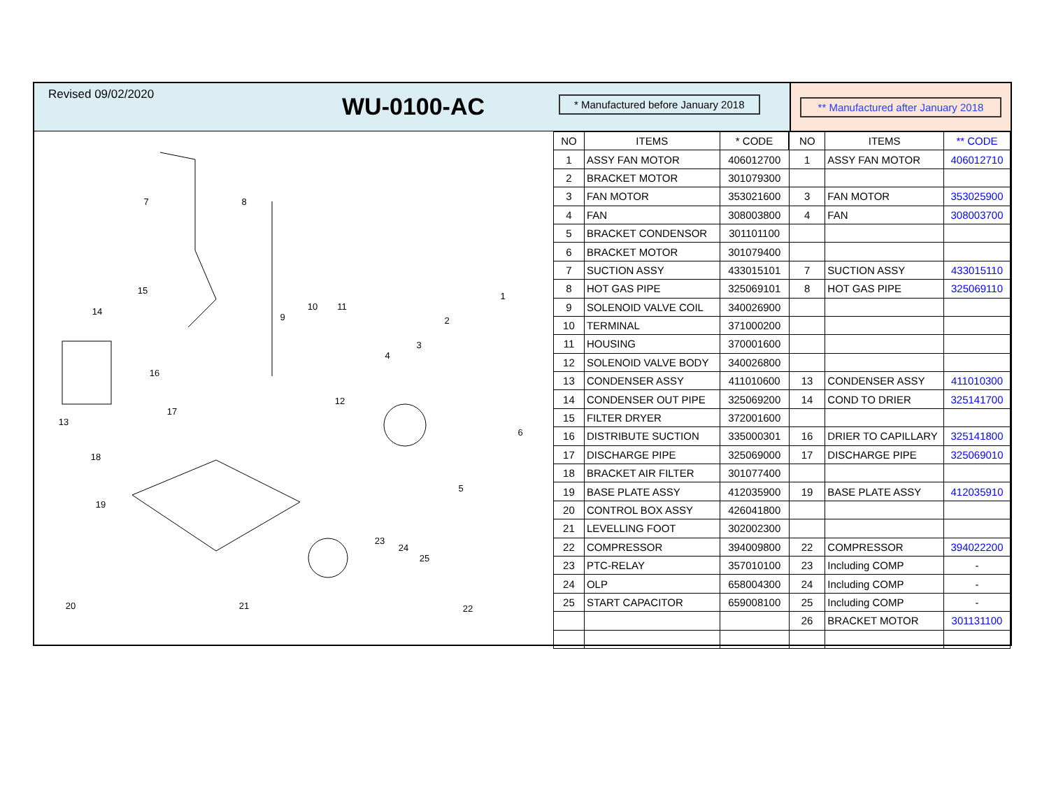Revised 09/02/2020
WU-0100-AC
* Manufactured before January 2018
** Manufactured after January 2018
7
8
1
2
3
4
5
6
9
10
11
12
13
14
15
16
17
18
19
20
21
22
23
24
25
| NO | ITEMS | * CODE | NO | ITEMS | ** CODE |
| --- | --- | --- | --- | --- | --- |
| 1 | ASSY FAN MOTOR | 406012700 | 1 | ASSY FAN MOTOR | 406012710 |
| 2 | BRACKET MOTOR | 301079300 | | | |
| 3 | FAN MOTOR | 353021600 | 3 | FAN MOTOR | 353025900 |
| 4 | FAN | 308003800 | 4 | FAN | 308003700 |
| 5 | BRACKET CONDENSOR | 301101100 | | | |
| 6 | BRACKET MOTOR | 301079400 | | | |
| 7 | SUCTION ASSY | 433015101 | 7 | SUCTION ASSY | 433015110 |
| 8 | HOT GAS PIPE | 325069101 | 8 | HOT GAS PIPE | 325069110 |
| 9 | SOLENOID VALVE COIL | 340026900 | | | |
| 10 | TERMINAL | 371000200 | | | |
| 11 | HOUSING | 370001600 | | | |
| 12 | SOLENOID VALVE BODY | 340026800 | | | |
| 13 | CONDENSER ASSY | 411010600 | 13 | CONDENSER ASSY | 411010300 |
| 14 | CONDENSER OUT PIPE | 325069200 | 14 | COND TO DRIER | 325141700 |
| 15 | FILTER DRYER | 372001600 | | | |
| 16 | DISTRIBUTE SUCTION | 335000301 | 16 | DRIER TO CAPILLARY | 325141800 |
| 17 | DISCHARGE PIPE | 325069000 | 17 | DISCHARGE PIPE | 325069010 |
| 18 | BRACKET AIR FILTER | 301077400 | | | |
| 19 | BASE PLATE ASSY | 412035900 | 19 | BASE PLATE ASSY | 412035910 |
| 20 | CONTROL BOX ASSY | 426041800 | | | |
| 21 | LEVELLING FOOT | 302002300 | | | |
| 22 | COMPRESSOR | 394009800 | 22 | COMPRESSOR | 394022200 |
| 23 | PTC-RELAY | 357010100 | 23 | Including COMP | - |
| 24 | OLP | 658004300 | 24 | Including COMP | - |
| 25 | START CAPACITOR | 659008100 | 25 | Including COMP | - |
| | | | 26 | BRACKET MOTOR | 301131100 |